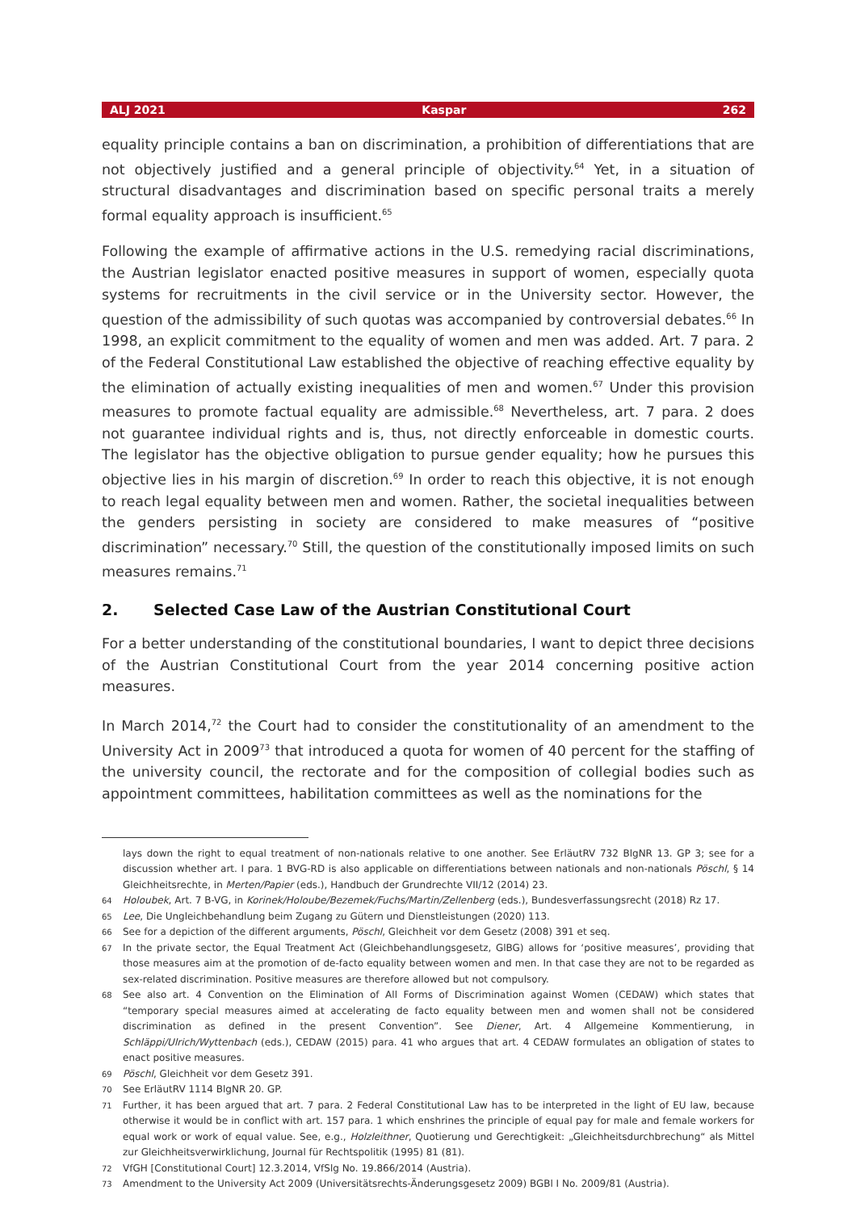ALJ 2021 Kaspar 262
equality principle contains a ban on discrimination, a prohibition of differentiations that are not objectively justified and a general principle of objectivity.<sup>64</sup> Yet, in a situation of structural disadvantages and discrimination based on specific personal traits a merely formal equality approach is insufficient.<sup>65</sup>
Following the example of affirmative actions in the U.S. remedying racial discriminations, the Austrian legislator enacted positive measures in support of women, especially quota systems for recruitments in the civil service or in the University sector. However, the question of the admissibility of such quotas was accompanied by controversial debates.<sup>66</sup> In 1998, an explicit commitment to the equality of women and men was added. Art. 7 para. 2 of the Federal Constitutional Law established the objective of reaching effective equality by the elimination of actually existing inequalities of men and women.<sup>67</sup> Under this provision measures to promote factual equality are admissible.<sup>68</sup> Nevertheless, art. 7 para. 2 does not guarantee individual rights and is, thus, not directly enforceable in domestic courts. The legislator has the objective obligation to pursue gender equality; how he pursues this objective lies in his margin of discretion.<sup>69</sup> In order to reach this objective, it is not enough to reach legal equality between men and women. Rather, the societal inequalities between the genders persisting in society are considered to make measures of “positive discrimination” necessary.<sup>70</sup> Still, the question of the constitutionally imposed limits on such measures remains.<sup>71</sup>
2. Selected Case Law of the Austrian Constitutional Court
For a better understanding of the constitutional boundaries, I want to depict three decisions of the Austrian Constitutional Court from the year 2014 concerning positive action measures.
In March 2014,<sup>72</sup> the Court had to consider the constitutionality of an amendment to the University Act in 2009<sup>73</sup> that introduced a quota for women of 40 percent for the staffing of the university council, the rectorate and for the composition of collegial bodies such as appointment committees, habilitation committees as well as the nominations for the
lays down the right to equal treatment of non-nationals relative to one another. See ErläutRV 732 BlgNR 13. GP 3; see for a discussion whether art. I para. 1 BVG-RD is also applicable on differentiations between nationals and non-nationals Pöschl, § 14 Gleichheitsrechte, in Merten/Papier (eds.), Handbuch der Grundrechte VII/12 (2014) 23.
64 Holoubek, Art. 7 B-VG, in Korinek/Holoube/Bezemek/Fuchs/Martin/Zellenberg (eds.), Bundesverfassungsrecht (2018) Rz 17.
65 Lee, Die Ungleichbehandlung beim Zugang zu Gütern und Dienstleistungen (2020) 113.
66 See for a depiction of the different arguments, Pöschl, Gleichheit vor dem Gesetz (2008) 391 et seq.
67 In the private sector, the Equal Treatment Act (Gleichbehandlungsgesetz, GlBG) allows for ‘positive measures’, providing that those measures aim at the promotion of de-facto equality between women and men. In that case they are not to be regarded as sex-related discrimination. Positive measures are therefore allowed but not compulsory.
68 See also art. 4 Convention on the Elimination of All Forms of Discrimination against Women (CEDAW) which states that “temporary special measures aimed at accelerating de facto equality between men and women shall not be considered discrimination as defined in the present Convention”. See Diener, Art. 4 Allgemeine Kommentierung, in Schläppi/Ulrich/Wyttenbach (eds.), CEDAW (2015) para. 41 who argues that art. 4 CEDAW formulates an obligation of states to enact positive measures.
69 Pöschl, Gleichheit vor dem Gesetz 391.
70 See ErläutRV 1114 BlgNR 20. GP.
71 Further, it has been argued that art. 7 para. 2 Federal Constitutional Law has to be interpreted in the light of EU law, because otherwise it would be in conflict with art. 157 para. 1 which enshrines the principle of equal pay for male and female workers for equal work or work of equal value. See, e.g., Holzleithner, Quotierung und Gerechtigkeit: „Gleichheitsdurchbrechung“ als Mittel zur Gleichheitsverwirklichung, Journal für Rechtspolitik (1995) 81 (81).
72 VfGH [Constitutional Court] 12.3.2014, VfSlg No. 19.866/2014 (Austria).
73 Amendment to the University Act 2009 (Universitätsrechts-Änderungsgesetz 2009) BGBl I No. 2009/81 (Austria).